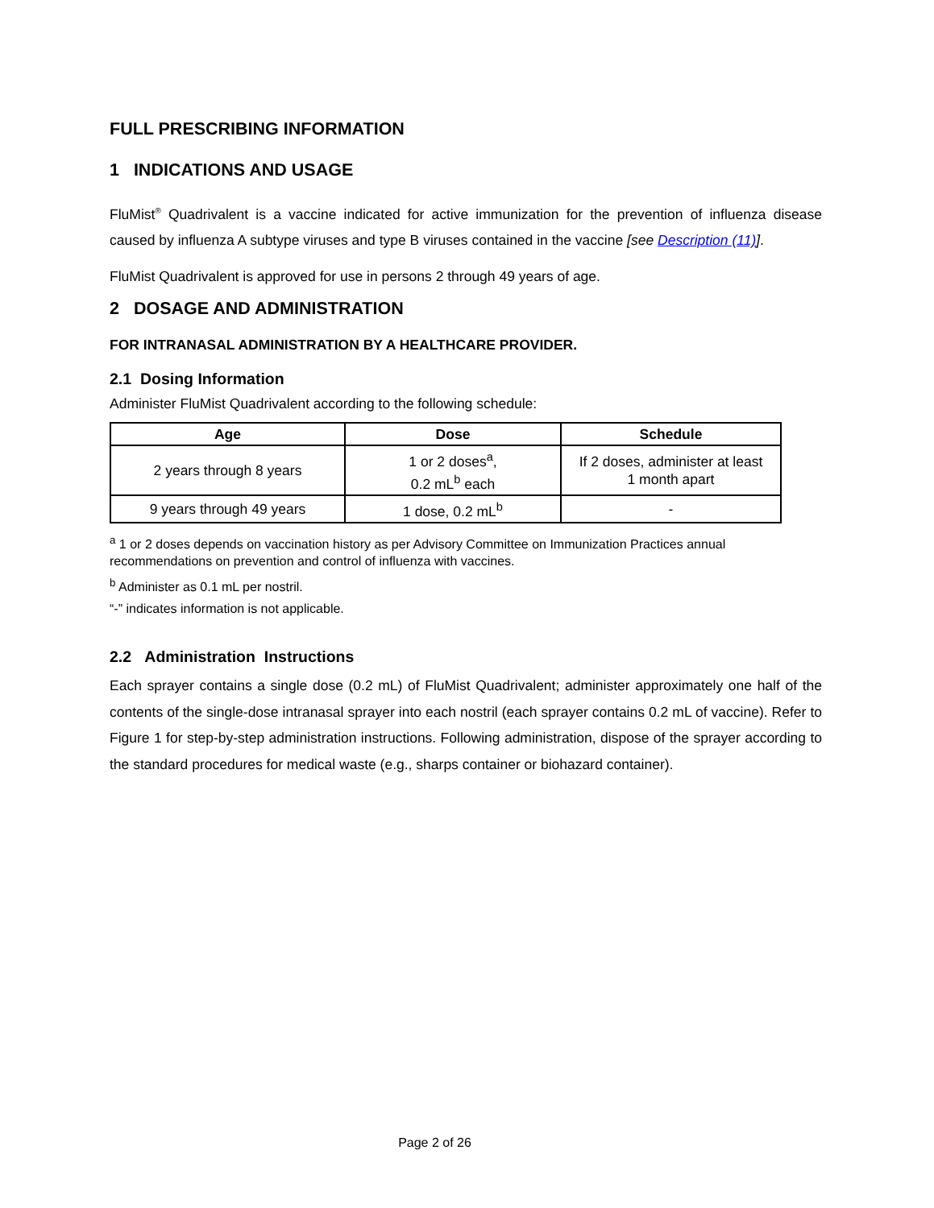FULL PRESCRIBING INFORMATION
1 INDICATIONS AND USAGE
FluMist<sup>®</sup> Quadrivalent is a vaccine indicated for active immunization for the prevention of influenza disease caused by influenza A subtype viruses and type B viruses contained in the vaccine [see Description (11)].
FluMist Quadrivalent is approved for use in persons 2 through 49 years of age.
2 DOSAGE AND ADMINISTRATION
FOR INTRANASAL ADMINISTRATION BY A HEALTHCARE PROVIDER.
2.1 Dosing Information
Administer FluMist Quadrivalent according to the following schedule:
| Age | Dose | Schedule |
| --- | --- | --- |
| 2 years through 8 years | 1 or 2 doses<sup>a</sup>, 0.2 mL<sup>b</sup> each | If 2 doses, administer at least 1 month apart |
| 9 years through 49 years | 1 dose, 0.2 mL<sup>b</sup> | - |
<sup>a</sup> 1 or 2 doses depends on vaccination history as per Advisory Committee on Immunization Practices annual recommendations on prevention and control of influenza with vaccines.
<sup>b</sup> Administer as 0.1 mL per nostril.
“-” indicates information is not applicable.
2.2 Administration Instructions
Each sprayer contains a single dose (0.2 mL) of FluMist Quadrivalent; administer approximately one half of the contents of the single-dose intranasal sprayer into each nostril (each sprayer contains 0.2 mL of vaccine). Refer to Figure 1 for step-by-step administration instructions. Following administration, dispose of the sprayer according to the standard procedures for medical waste (e.g., sharps container or biohazard container).
Page 2 of 26